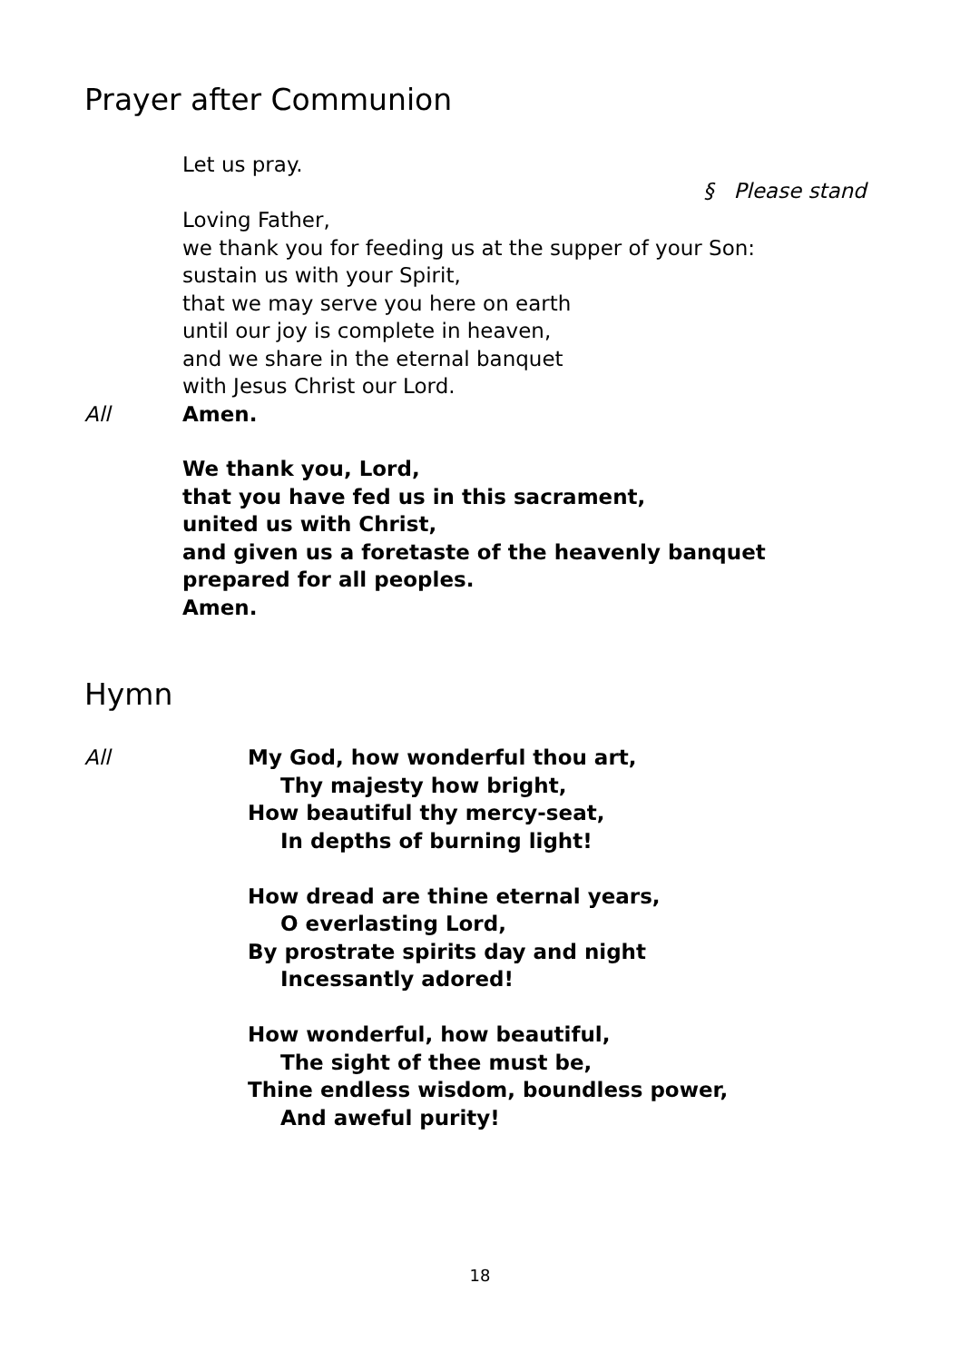Prayer after Communion
Let us pray.
§ Please stand
Loving Father,
we thank you for feeding us at the supper of your Son:
sustain us with your Spirit,
that we may serve you here on earth
until our joy is complete in heaven,
and we share in the eternal banquet
with Jesus Christ our Lord.
All Amen.
We thank you, Lord,
that you have fed us in this sacrament,
united us with Christ,
and given us a foretaste of the heavenly banquet
prepared for all peoples.
Amen.
Hymn
All My God, how wonderful thou art,
Thy majesty how bright,
How beautiful thy mercy-seat,
In depths of burning light!
How dread are thine eternal years,
O everlasting Lord,
By prostrate spirits day and night
Incessantly adored!
How wonderful, how beautiful,
The sight of thee must be,
Thine endless wisdom, boundless power,
And aweful purity!
18